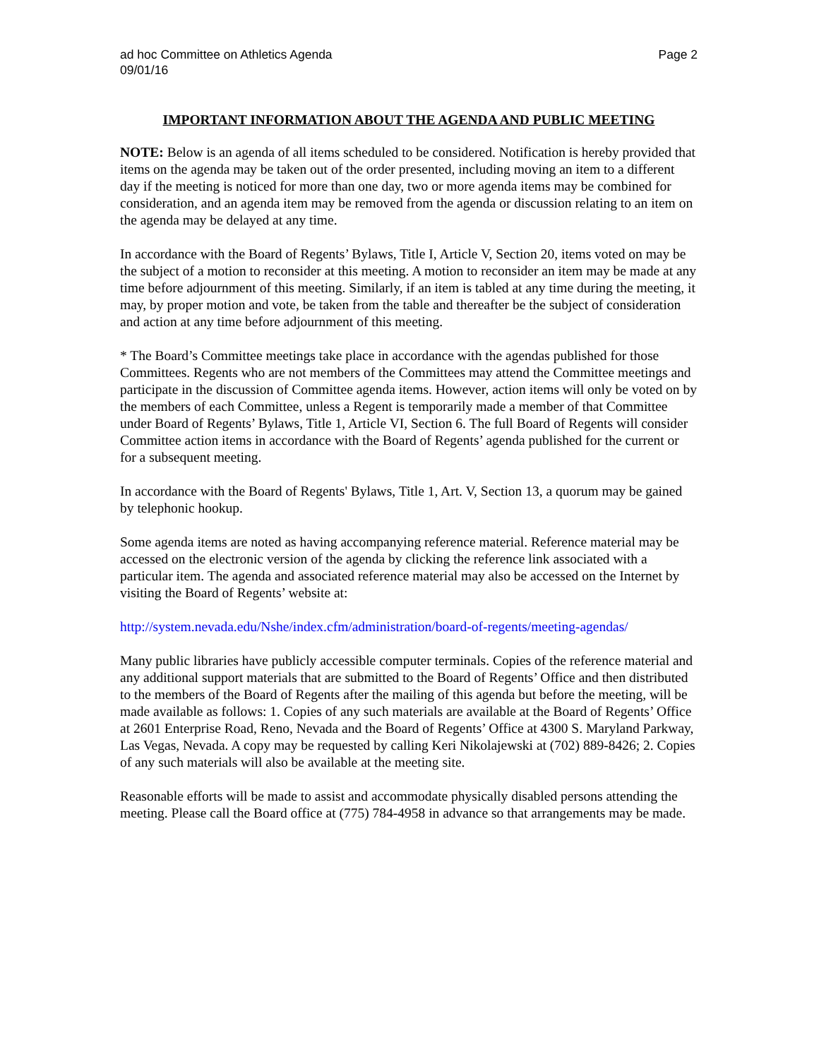ad hoc Committee on Athletics Agenda
09/01/16
Page 2
IMPORTANT INFORMATION ABOUT THE AGENDA AND PUBLIC MEETING
NOTE: Below is an agenda of all items scheduled to be considered. Notification is hereby provided that items on the agenda may be taken out of the order presented, including moving an item to a different day if the meeting is noticed for more than one day, two or more agenda items may be combined for consideration, and an agenda item may be removed from the agenda or discussion relating to an item on the agenda may be delayed at any time.
In accordance with the Board of Regents’ Bylaws, Title I, Article V, Section 20, items voted on may be the subject of a motion to reconsider at this meeting. A motion to reconsider an item may be made at any time before adjournment of this meeting. Similarly, if an item is tabled at any time during the meeting, it may, by proper motion and vote, be taken from the table and thereafter be the subject of consideration and action at any time before adjournment of this meeting.
* The Board’s Committee meetings take place in accordance with the agendas published for those Committees. Regents who are not members of the Committees may attend the Committee meetings and participate in the discussion of Committee agenda items. However, action items will only be voted on by the members of each Committee, unless a Regent is temporarily made a member of that Committee under Board of Regents’ Bylaws, Title 1, Article VI, Section 6. The full Board of Regents will consider Committee action items in accordance with the Board of Regents’ agenda published for the current or for a subsequent meeting.
In accordance with the Board of Regents' Bylaws, Title 1, Art. V, Section 13, a quorum may be gained by telephonic hookup.
Some agenda items are noted as having accompanying reference material. Reference material may be accessed on the electronic version of the agenda by clicking the reference link associated with a particular item. The agenda and associated reference material may also be accessed on the Internet by visiting the Board of Regents’ website at:
http://system.nevada.edu/Nshe/index.cfm/administration/board-of-regents/meeting-agendas/
Many public libraries have publicly accessible computer terminals. Copies of the reference material and any additional support materials that are submitted to the Board of Regents’ Office and then distributed to the members of the Board of Regents after the mailing of this agenda but before the meeting, will be made available as follows: 1. Copies of any such materials are available at the Board of Regents’ Office at 2601 Enterprise Road, Reno, Nevada and the Board of Regents’ Office at 4300 S. Maryland Parkway, Las Vegas, Nevada. A copy may be requested by calling Keri Nikolajewski at (702) 889-8426; 2. Copies of any such materials will also be available at the meeting site.
Reasonable efforts will be made to assist and accommodate physically disabled persons attending the meeting. Please call the Board office at (775) 784-4958 in advance so that arrangements may be made.